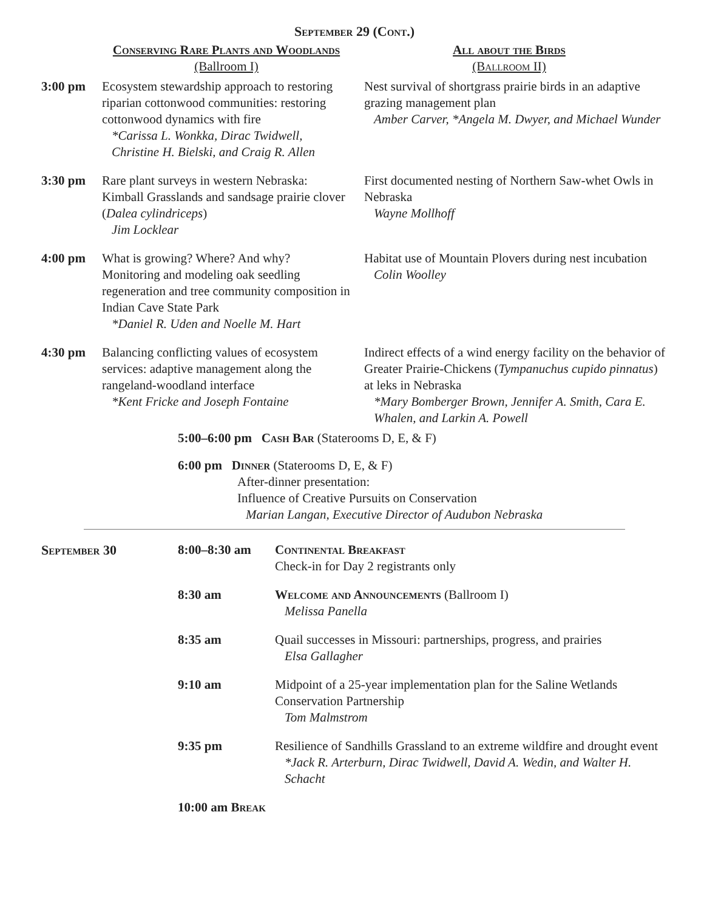September 29 (Cont.)
| | Conserving Rare Plants and Woodlands (Ballroom I) | All about the Birds (Ballroom II) |
| 3:00 pm | Ecosystem stewardship approach to restoring riparian cottonwood communities: restoring cottonwood dynamics with fire *Carissa L. Wonkka, Dirac Twidwell, Christine H. Bielski, and Craig R. Allen | Nest survival of shortgrass prairie birds in an adaptive grazing management plan Amber Carver, *Angela M. Dwyer, and Michael Wunder |
| 3:30 pm | Rare plant surveys in western Nebraska: Kimball Grasslands and sandsage prairie clover ( Dalea cylindriceps ) Jim Locklear | First documented nesting of Northern Saw-whet Owls in Nebraska Wayne Mollhoff |
| 4:00 pm | What is growing? Where? And why? Monitoring and modeling oak seedling regeneration and tree community composition in Indian Cave State Park *Daniel R. Uden and Noelle M. Hart | Habitat use of Mountain Plovers during nest incubation Colin Woolley |
| 4:30 pm | Balancing conflicting values of ecosystem services: adaptive management along the rangeland-woodland interface *Kent Fricke and Joseph Fontaine | Indirect effects of a wind energy facility on the behavior of Greater Prairie-Chickens ( Tympanuchus cupido pinnatus ) at leks in Nebraska *Mary Bomberger Brown, Jennifer A. Smith, Cara E. Whalen, and Larkin A. Powell |
5:00–6:00 pm Cash Bar (Staterooms D, E, & F)
6:00 pm Dinner (Staterooms D, E, & F)
After-dinner presentation:
Influence of Creative Pursuits on Conservation
Marian Langan, Executive Director of Audubon Nebraska
| September 30 | / 8:00–8:30 am / Continental Breakfast Check-in for Day 2 registrants only / / 8:30 am / Welcome and Announcements (Ballroom I) Melissa Panella / / 8:35 am / Quail successes in Missouri: partnerships, progress, and prairies Elsa Gallagher / / 9:10 am / Midpoint of a 25-year implementation plan for the Saline Wetlands Conservation Partnership Tom Malmstrom / / 9:35 pm / Resilience of Sandhills Grassland to an extreme wildfire and drought event *Jack R. Arterburn, Dirac Twidwell, David A. Wedin, and Walter H. Schacht / / 10:00 am Break / / |